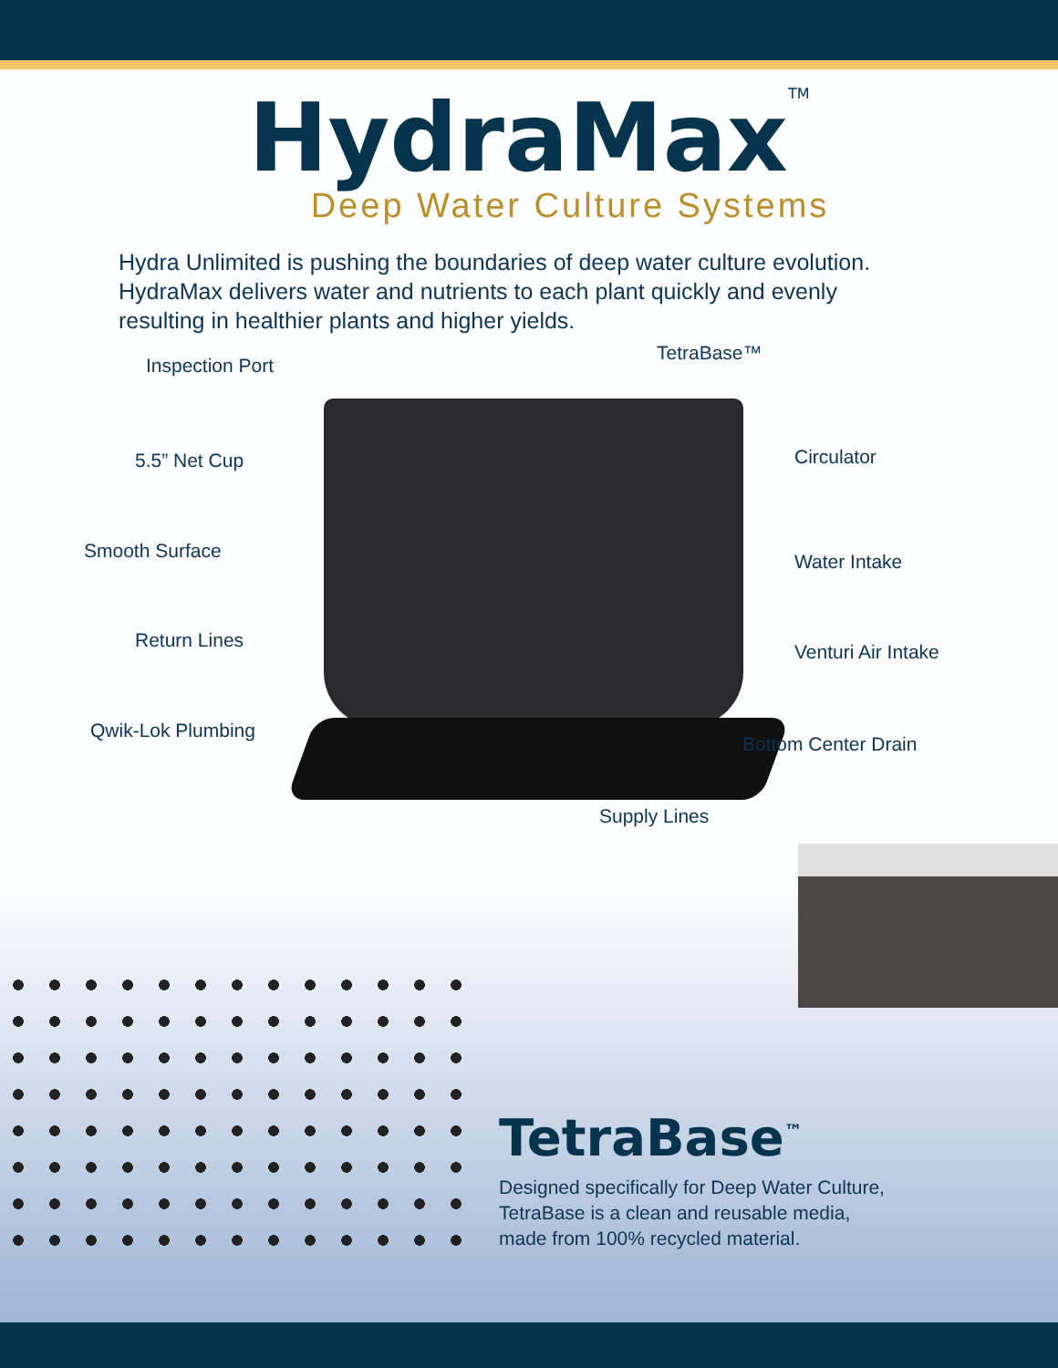HydraMax<sup>TM</sup>
Deep Water Culture Systems
Hydra Unlimited is pushing the boundaries of deep water culture evolution. HydraMax delivers water and nutrients to each plant quickly and evenly resulting in healthier plants and higher yields.
TetraBase™
Inspection Port
5.5” Net Cup Circulator
Smooth Surface Water Intake
Return Lines
Venturi Air Intake
Qwik-Lok Plumbing
Bottom Center Drain
Supply Lines
TetraBase<sup>™</sup>
Designed specifically for Deep Water Culture,
TetraBase is a clean and reusable media,
made from 100% recycled material.